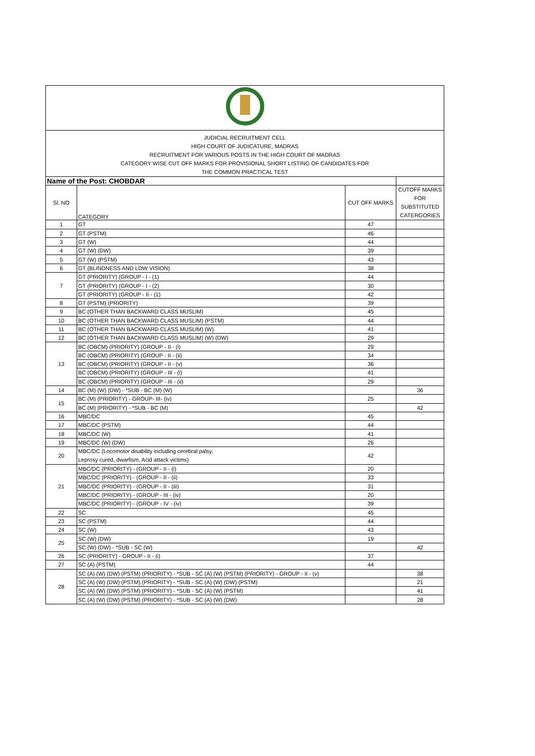| JUDICIAL RECRUITMENT CELL HIGH COURT OF JUDICATURE, MADRAS RECRUITMENT FOR VARIOUS POSTS IN THE HIGH COURT OF MADRAS CATEGORY WISE CUT OFF MARKS FOR PROVISIONAL SHORT LISTING OF CANDIDATES FOR THE COMMON PRACTICAL TEST | | | |
| Name of the Post: CHOBDAR | | | |
| Sl. NO | CATEGORY | CUT OFF MARKS | CUTOFF MARKS FOR SUBSTITUTED CATERGORIES |
| 1 | GT | 47 | |
| 2 | GT (PSTM) | 46 | |
| 3 | GT (W) | 44 | |
| 4 | GT (W) (DW) | 39 | |
| 5 | GT (W) (PSTM) | 43 | |
| 6 | GT (BLINDNESS AND LOW VISION) | 38 | |
| 7 | GT (PRIORITY) (GROUP - I - (1) | 44 | |
| | GT (PRIORITY) (GROUP - I - (2) | 30 | |
| | GT (PRIORITY) (GROUP - II - (1) | 42 | |
| 8 | GT (PSTM) (PRIORITY) | 39 | |
| 9 | BC (OTHER THAN BACKWARD CLASS MUSLIM) | 45 | |
| 10 | BC (OTHER THAN BACKWARD CLASS MUSLIM) (PSTM) | 44 | |
| 11 | BC (OTHER THAN BACKWARD CLASS MUSLIM) (W) | 41 | |
| 12 | BC (OTHER THAN BACKWARD CLASS MUSLIM) (W) (DW) | 29 | |
| 13 | BC (OBCM) (PRIORITY) (GROUP - II - (i) | 29 | |
| | BC (OBCM) (PRIORITY) (GROUP - II - (ii) | 34 | |
| | BC (OBCM) (PRIORITY) (GROUP - II - (v) | 36 | |
| | BC (OBCM) (PRIORITY) (GROUP - III - (i) | 41 | |
| | BC (OBCM) (PRIORITY) (GROUP - III - (ii) | 29 | |
| 14 | BC (M) (W) (DW) - *SUB - BC (M) (W) | | 36 |
| 15 | BC (M) (PRIORITY) - GROUP- III- (iv) | 25 | |
| | BC (M) (PRIORITY) - *SUB - BC (M) | | 42 |
| 16 | MBC/DC | 45 | |
| 17 | MBC/DC (PSTM) | 44 | |
| 18 | MBC/DC (W) | 41 | |
| 19 | MBC/DC (W) (DW) | 26 | |
| 20 | MBC/DC (Locomotor disability including cerebral palsy, Leprosy cured, dwarfism, Acid attack victims) | 42 | |
| 21 | MBC/DC (PRIORITY) - (GROUP - II - (i) | 20 | |
| | MBC/DC (PRIORITY) - (GROUP - II - (ii) | 33 | |
| | MBC/DC (PRIORITY) - (GROUP - II - (iii) | 31 | |
| | MBC/DC (PRIORITY) - (GROUP - III - (iv) | 20 | |
| | MBC/DC (PRIORITY) - (GROUP - IV - (iv) | 39 | |
| 22 | SC | 45 | |
| 23 | SC (PSTM) | 44 | |
| 24 | SC (W) | 43 | |
| 25 | SC (W) (DW) | 19 | |
| | SC (W) (DW) - *SUB - SC (W) | | 42 |
| 26 | SC (PRIORITY) - GROUP - II - (i) | 37 | |
| 27 | SC (A) (PSTM) | 44 | |
| 28 | SC (A) (W) (DW) (PSTM) (PRIORITY) - *SUB - SC (A) (W) (PSTM) (PRIORITY) - GROUP - II - (v) | | 38 |
| | SC (A) (W) (DW) (PSTM) (PRIORITY) - *SUB - SC (A) (W) (DW) (PSTM) | | 21 |
| | SC (A) (W) (DW) (PSTM) (PRIORITY) - *SUB - SC (A) (W) (PSTM) | | 41 |
| | SC (A) (W) (DW) (PSTM) (PRIORITY) - *SUB - SC (A) (W) (DW) | | 28 |